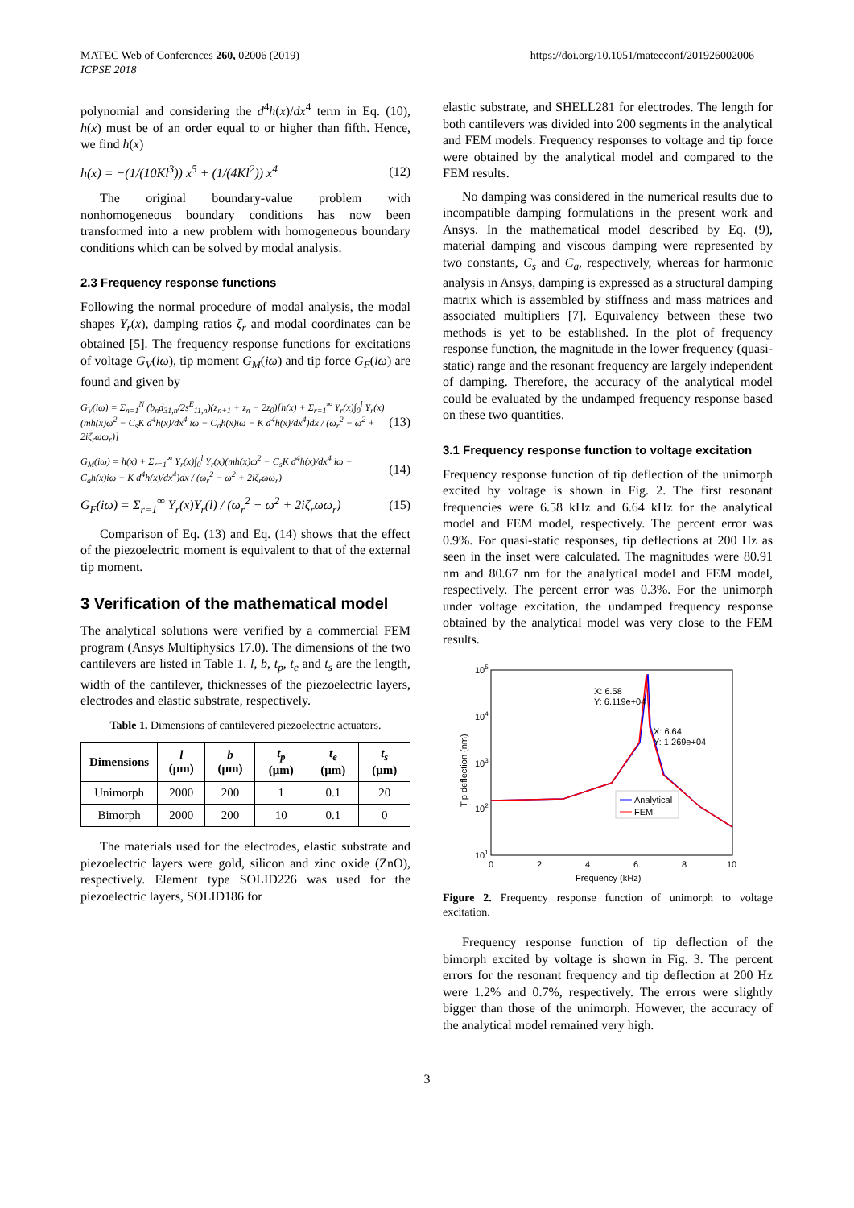MATEC Web of Conferences 260, 02006 (2019)
ICPSE 2018
https://doi.org/10.1051/matecconf/201926002006
polynomial and considering the d<sup>4</sup>h(x)/dx<sup>4</sup> term in Eq. (10), h(x) must be of an order equal to or higher than fifth. Hence, we find h(x)
h(x) = −(1/(10Kl<sup>3</sup>)) x<sup>5</sup> + (1/(4Kl<sup>2</sup>)) x<sup>4</sup> (12)
The original boundary-value problem with nonhomogeneous boundary conditions has now been transformed into a new problem with homogeneous boundary conditions which can be solved by modal analysis.
2.3 Frequency response functions
Following the normal procedure of modal analysis, the modal shapes Y<sub>r</sub>(x), damping ratios ζ<sub>r</sub> and modal coordinates can be obtained [5]. The frequency response functions for excitations of voltage G<sub>V</sub>(iω), tip moment G<sub>M</sub>(iω) and tip force G<sub>F</sub>(iω) are found and given by
G<sub>V</sub>(iω) = Σ<sub>n=1</sub><sup>N</sup> (b<sub>n</sub>d<sub>31,n</sub>/2s<sup>E</sup><sub>11,n</sub>)(z<sub>n+1</sub> + z<sub>n</sub> − 2z<sub>0</sub>)[h(x) + Σ<sub>r=1</sub><sup>∞</sup> Y<sub>r</sub>(x)∫<sub>0</sub><sup>l</sup> Y<sub>r</sub>(x)(mh(x)ω<sup>2</sup> − C<sub>s</sub>K d<sup>4</sup>h(x)/dx<sup>4</sup> iω − C<sub>a</sub>h(x)iω − K d<sup>4</sup>h(x)/dx<sup>4</sup>)dx / (ω<sub>r</sub><sup>2</sup> − ω<sup>2</sup> + 2iζ<sub>r</sub>ωω<sub>r</sub>)] (13)
G<sub>M</sub>(iω) = h(x) + Σ<sub>r=1</sub><sup>∞</sup> Y<sub>r</sub>(x)∫<sub>0</sub><sup>l</sup> Y<sub>r</sub>(x)(mh(x)ω<sup>2</sup> − C<sub>s</sub>K d<sup>4</sup>h(x)/dx<sup>4</sup> iω − C<sub>a</sub>h(x)iω − K d<sup>4</sup>h(x)/dx<sup>4</sup>)dx / (ω<sub>r</sub><sup>2</sup> − ω<sup>2</sup> + 2iζ<sub>r</sub>ωω<sub>r</sub>) (14)
G<sub>F</sub>(iω) = Σ<sub>r=1</sub><sup>∞</sup> Y<sub>r</sub>(x)Y<sub>r</sub>(l) / (ω<sub>r</sub><sup>2</sup> − ω<sup>2</sup> + 2iζ<sub>r</sub>ωω<sub>r</sub>) (15)
Comparison of Eq. (13) and Eq. (14) shows that the effect of the piezoelectric moment is equivalent to that of the external tip moment.
3 Verification of the mathematical model
The analytical solutions were verified by a commercial FEM program (Ansys Multiphysics 17.0). The dimensions of the two cantilevers are listed in Table 1. l, b, t<sub>p</sub>, t<sub>e</sub> and t<sub>s</sub> are the length, width of the cantilever, thicknesses of the piezoelectric layers, electrodes and elastic substrate, respectively.
Table 1. Dimensions of cantilevered piezoelectric actuators.
| Dimensions | l (μm) | b (μm) | t<sub>p</sub> (μm) | t<sub>e</sub> (μm) | t<sub>s</sub> (μm) |
| --- | --- | --- | --- | --- | --- |
| Unimorph | 2000 | 200 | 1 | 0.1 | 20 |
| Bimorph | 2000 | 200 | 10 | 0.1 | 0 |
The materials used for the electrodes, elastic substrate and piezoelectric layers were gold, silicon and zinc oxide (ZnO), respectively. Element type SOLID226 was used for the piezoelectric layers, SOLID186 for
elastic substrate, and SHELL281 for electrodes. The length for both cantilevers was divided into 200 segments in the analytical and FEM models. Frequency responses to voltage and tip force were obtained by the analytical model and compared to the FEM results.
No damping was considered in the numerical results due to incompatible damping formulations in the present work and Ansys. In the mathematical model described by Eq. (9), material damping and viscous damping were represented by two constants, C<sub>s</sub> and C<sub>a</sub>, respectively, whereas for harmonic analysis in Ansys, damping is expressed as a structural damping matrix which is assembled by stiffness and mass matrices and associated multipliers [7]. Equivalency between these two methods is yet to be established. In the plot of frequency response function, the magnitude in the lower frequency (quasi-static) range and the resonant frequency are largely independent of damping. Therefore, the accuracy of the analytical model could be evaluated by the undamped frequency response based on these two quantities.
3.1 Frequency response function to voltage excitation
Frequency response function of tip deflection of the unimorph excited by voltage is shown in Fig. 2. The first resonant frequencies were 6.58 kHz and 6.64 kHz for the analytical model and FEM model, respectively. The percent error was 0.9%. For quasi-static responses, tip deflections at 200 Hz as seen in the inset were calculated. The magnitudes were 80.91 nm and 80.67 nm for the analytical model and FEM model, respectively. The percent error was 0.3%. For the unimorph under voltage excitation, the undamped frequency response obtained by the analytical model was very close to the FEM results.
105
104
103
102
101
0
2
4
6
8
10
Frequency (kHz)
Tip deflection (nm)
X: 6.58
Y: 6.119e+04
X: 6.64
Y: 1.269e+04
Analytical
FEM
Figure 2. Frequency response function of unimorph to voltage excitation.
Frequency response function of tip deflection of the bimorph excited by voltage is shown in Fig. 3. The percent errors for the resonant frequency and tip deflection at 200 Hz were 1.2% and 0.7%, respectively. The errors were slightly bigger than those of the unimorph. However, the accuracy of the analytical model remained very high.
3